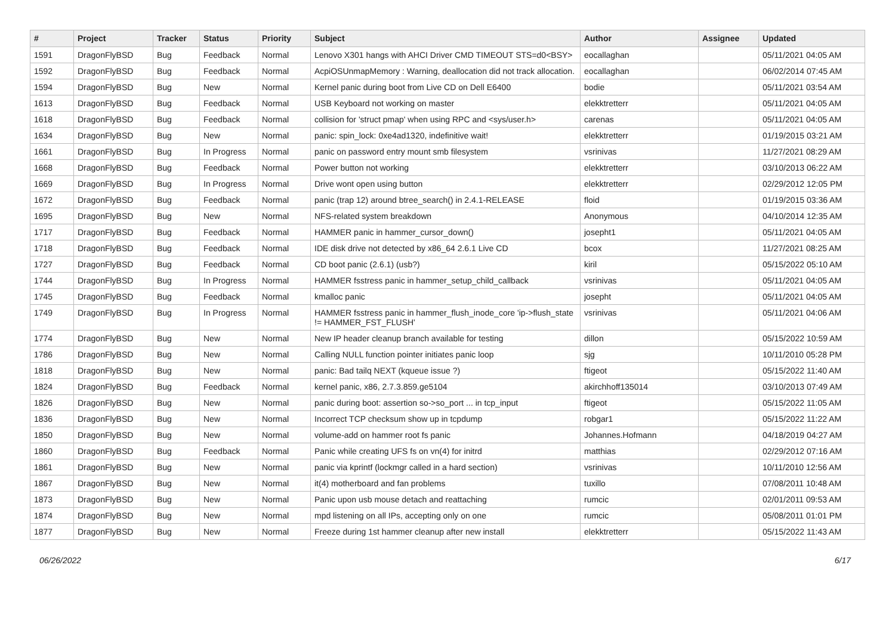| # | Project | Tracker | Status | Priority | Subject | Author | Assignee | Updated |
| --- | --- | --- | --- | --- | --- | --- | --- | --- |
| 1591 | DragonFlyBSD | Bug | Feedback | Normal | Lenovo X301 hangs with AHCI Driver CMD TIMEOUT STS=d0<BSY> | eocallaghan | | 05/11/2021 04:05 AM |
| 1592 | DragonFlyBSD | Bug | Feedback | Normal | AcpiOSUnmapMemory : Warning, deallocation did not track allocation. | eocallaghan | | 06/02/2014 07:45 AM |
| 1594 | DragonFlyBSD | Bug | New | Normal | Kernel panic during boot from Live CD on Dell E6400 | bodie | | 05/11/2021 03:54 AM |
| 1613 | DragonFlyBSD | Bug | Feedback | Normal | USB Keyboard not working on master | elekktretterr | | 05/11/2021 04:05 AM |
| 1618 | DragonFlyBSD | Bug | Feedback | Normal | collision for 'struct pmap' when using RPC and <sys/user.h> | carenas | | 05/11/2021 04:05 AM |
| 1634 | DragonFlyBSD | Bug | New | Normal | panic: spin_lock: 0xe4ad1320, indefinitive wait! | elekktretterr | | 01/19/2015 03:21 AM |
| 1661 | DragonFlyBSD | Bug | In Progress | Normal | panic on password entry mount smb filesystem | vsrinivas | | 11/27/2021 08:29 AM |
| 1668 | DragonFlyBSD | Bug | Feedback | Normal | Power button not working | elekktretterr | | 03/10/2013 06:22 AM |
| 1669 | DragonFlyBSD | Bug | In Progress | Normal | Drive wont open using button | elekktretterr | | 02/29/2012 12:05 PM |
| 1672 | DragonFlyBSD | Bug | Feedback | Normal | panic (trap 12) around btree_search() in 2.4.1-RELEASE | floid | | 01/19/2015 03:36 AM |
| 1695 | DragonFlyBSD | Bug | New | Normal | NFS-related system breakdown | Anonymous | | 04/10/2014 12:35 AM |
| 1717 | DragonFlyBSD | Bug | Feedback | Normal | HAMMER panic in hammer_cursor_down() | josepht1 | | 05/11/2021 04:05 AM |
| 1718 | DragonFlyBSD | Bug | Feedback | Normal | IDE disk drive not detected by x86_64 2.6.1 Live CD | bcox | | 11/27/2021 08:25 AM |
| 1727 | DragonFlyBSD | Bug | Feedback | Normal | CD boot panic (2.6.1) (usb?) | kiril | | 05/15/2022 05:10 AM |
| 1744 | DragonFlyBSD | Bug | In Progress | Normal | HAMMER fsstress panic in hammer_setup_child_callback | vsrinivas | | 05/11/2021 04:05 AM |
| 1745 | DragonFlyBSD | Bug | Feedback | Normal | kmalloc panic | josepht | | 05/11/2021 04:05 AM |
| 1749 | DragonFlyBSD | Bug | In Progress | Normal | HAMMER fsstress panic in hammer_flush_inode_core 'ip->flush_state != HAMMER_FST_FLUSH' | vsrinivas | | 05/11/2021 04:06 AM |
| 1774 | DragonFlyBSD | Bug | New | Normal | New IP header cleanup branch available for testing | dillon | | 05/15/2022 10:59 AM |
| 1786 | DragonFlyBSD | Bug | New | Normal | Calling NULL function pointer initiates panic loop | sjg | | 10/11/2010 05:28 PM |
| 1818 | DragonFlyBSD | Bug | New | Normal | panic: Bad tailq NEXT (kqueue issue ?) | ftigeot | | 05/15/2022 11:40 AM |
| 1824 | DragonFlyBSD | Bug | Feedback | Normal | kernel panic, x86, 2.7.3.859.ge5104 | akirchhoff135014 | | 03/10/2013 07:49 AM |
| 1826 | DragonFlyBSD | Bug | New | Normal | panic during boot: assertion so->so_port ... in tcp_input | ftigeot | | 05/15/2022 11:05 AM |
| 1836 | DragonFlyBSD | Bug | New | Normal | Incorrect TCP checksum show up in tcpdump | robgar1 | | 05/15/2022 11:22 AM |
| 1850 | DragonFlyBSD | Bug | New | Normal | volume-add on hammer root fs panic | Johannes.Hofmann | | 04/18/2019 04:27 AM |
| 1860 | DragonFlyBSD | Bug | Feedback | Normal | Panic while creating UFS fs on vn(4) for initrd | matthias | | 02/29/2012 07:16 AM |
| 1861 | DragonFlyBSD | Bug | New | Normal | panic via kprintf (lockmgr called in a hard section) | vsrinivas | | 10/11/2010 12:56 AM |
| 1867 | DragonFlyBSD | Bug | New | Normal | it(4) motherboard and fan problems | tuxillo | | 07/08/2011 10:48 AM |
| 1873 | DragonFlyBSD | Bug | New | Normal | Panic upon usb mouse detach and reattaching | rumcic | | 02/01/2011 09:53 AM |
| 1874 | DragonFlyBSD | Bug | New | Normal | mpd listening on all IPs, accepting only on one | rumcic | | 05/08/2011 01:01 PM |
| 1877 | DragonFlyBSD | Bug | New | Normal | Freeze during 1st hammer cleanup after new install | elekktretterr | | 05/15/2022 11:43 AM |
06/26/2022 6/17